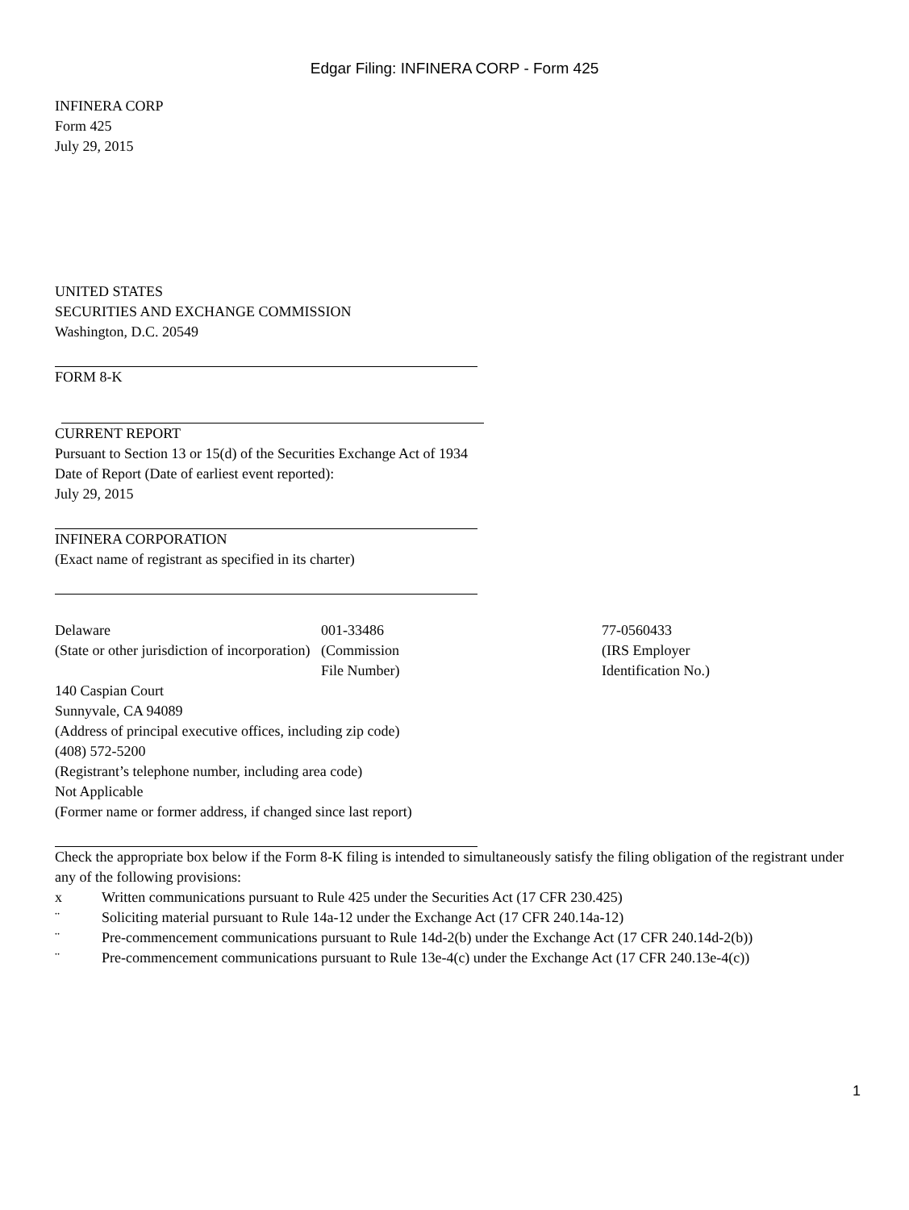Edgar Filing: INFINERA CORP - Form 425
INFINERA CORP
Form 425
July 29, 2015
UNITED STATES
SECURITIES AND EXCHANGE COMMISSION
Washington, D.C. 20549
FORM 8-K
CURRENT REPORT
Pursuant to Section 13 or 15(d) of the Securities Exchange Act of 1934
Date of Report (Date of earliest event reported):
July 29, 2015
INFINERA CORPORATION
(Exact name of registrant as specified in its charter)
| Delaware (State or other jurisdiction of incorporation) | 001-33486 (Commission File Number) | 77-0560433 (IRS Employer Identification No.) |
140 Caspian Court
Sunnyvale, CA 94089
(Address of principal executive offices, including zip code)
(408) 572-5200
(Registrant’s telephone number, including area code)
Not Applicable
(Former name or former address, if changed since last report)
Check the appropriate box below if the Form 8-K filing is intended to simultaneously satisfy the filing obligation of the registrant under any of the following provisions:
| x | Written communications pursuant to Rule 425 under the Securities Act (17 CFR 230.425) |
| ¨ | Soliciting material pursuant to Rule 14a-12 under the Exchange Act (17 CFR 240.14a-12) |
| ¨ | Pre-commencement communications pursuant to Rule 14d-2(b) under the Exchange Act (17 CFR 240.14d-2(b)) |
| ¨ | Pre-commencement communications pursuant to Rule 13e-4(c) under the Exchange Act (17 CFR 240.13e-4(c)) |
1